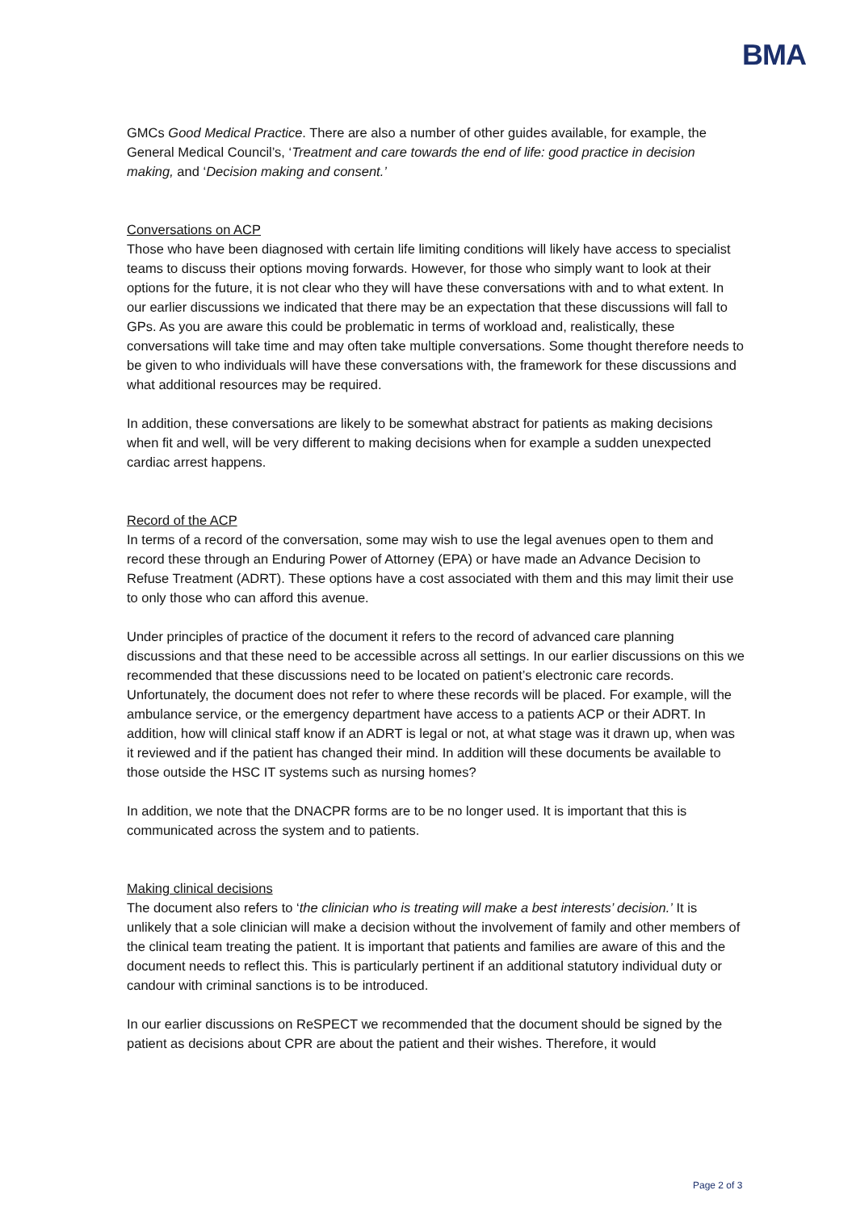BMA
GMCs Good Medical Practice. There are also a number of other guides available, for example, the General Medical Council’s, ‘Treatment and care towards the end of life: good practice in decision making, and ‘Decision making and consent.’
Conversations on ACP
Those who have been diagnosed with certain life limiting conditions will likely have access to specialist teams to discuss their options moving forwards. However, for those who simply want to look at their options for the future, it is not clear who they will have these conversations with and to what extent. In our earlier discussions we indicated that there may be an expectation that these discussions will fall to GPs. As you are aware this could be problematic in terms of workload and, realistically, these conversations will take time and may often take multiple conversations. Some thought therefore needs to be given to who individuals will have these conversations with, the framework for these discussions and what additional resources may be required.
In addition, these conversations are likely to be somewhat abstract for patients as making decisions when fit and well, will be very different to making decisions when for example a sudden unexpected cardiac arrest happens.
Record of the ACP
In terms of a record of the conversation, some may wish to use the legal avenues open to them and record these through an Enduring Power of Attorney (EPA) or have made an Advance Decision to Refuse Treatment (ADRT). These options have a cost associated with them and this may limit their use to only those who can afford this avenue.
Under principles of practice of the document it refers to the record of advanced care planning discussions and that these need to be accessible across all settings. In our earlier discussions on this we recommended that these discussions need to be located on patient’s electronic care records. Unfortunately, the document does not refer to where these records will be placed. For example, will the ambulance service, or the emergency department have access to a patients ACP or their ADRT. In addition, how will clinical staff know if an ADRT is legal or not, at what stage was it drawn up, when was it reviewed and if the patient has changed their mind. In addition will these documents be available to those outside the HSC IT systems such as nursing homes?
In addition, we note that the DNACPR forms are to be no longer used. It is important that this is communicated across the system and to patients.
Making clinical decisions
The document also refers to ‘the clinician who is treating will make a best interests’ decision.’ It is unlikely that a sole clinician will make a decision without the involvement of family and other members of the clinical team treating the patient. It is important that patients and families are aware of this and the document needs to reflect this. This is particularly pertinent if an additional statutory individual duty or candour with criminal sanctions is to be introduced.
In our earlier discussions on ReSPECT we recommended that the document should be signed by the patient as decisions about CPR are about the patient and their wishes. Therefore, it would
Page 2 of 3